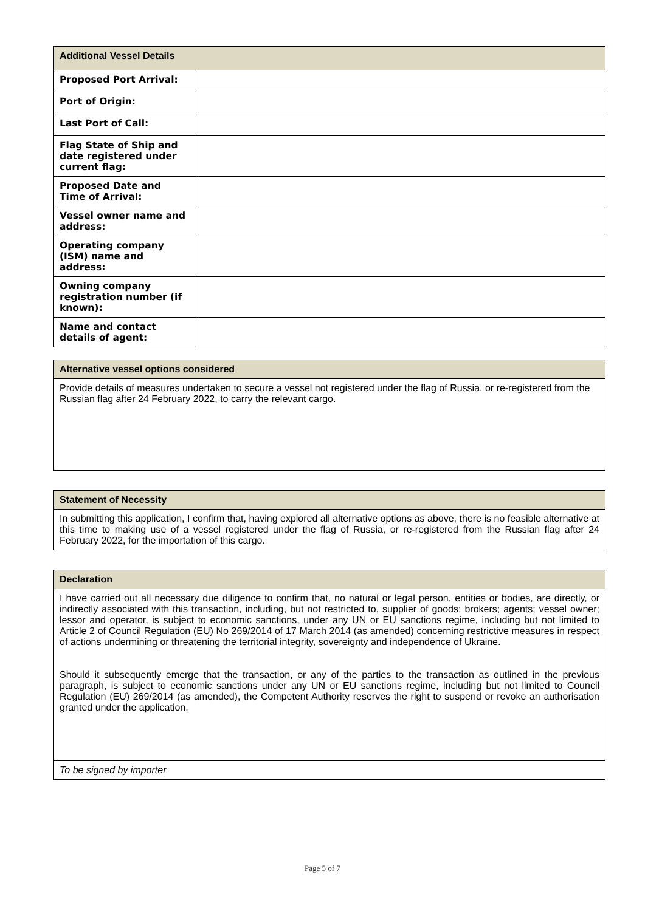| Additional Vessel Details | |
| --- | --- |
| Proposed Port Arrival: | |
| Port of Origin: | |
| Last Port of Call: | |
| Flag State of Ship and date registered under current flag: | |
| Proposed Date and Time of Arrival: | |
| Vessel owner name and address: | |
| Operating company (ISM) name and address: | |
| Owning company registration number (if known): | |
| Name and contact details of agent: | |
| Alternative vessel options considered |
| --- |
| Provide details of measures undertaken to secure a vessel not registered under the flag of Russia, or re-registered from the Russian flag after 24 February 2022, to carry the relevant cargo. |
| Statement of Necessity |
| --- |
| In submitting this application, I confirm that, having explored all alternative options as above, there is no feasible alternative at this time to making use of a vessel registered under the flag of Russia, or re-registered from the Russian flag after 24 February 2022, for the importation of this cargo. |
| Declaration |
| --- |
| I have carried out all necessary due diligence to confirm that, no natural or legal person, entities or bodies, are directly, or indirectly associated with this transaction, including, but not restricted to, supplier of goods; brokers; agents; vessel owner; lessor and operator, is subject to economic sanctions, under any UN or EU sanctions regime, including but not limited to Article 2 of Council Regulation (EU) No 269/2014 of 17 March 2014 (as amended) concerning restrictive measures in respect of actions undermining or threatening the territorial integrity, sovereignty and independence of Ukraine. Should it subsequently emerge that the transaction, or any of the parties to the transaction as outlined in the previous paragraph, is subject to economic sanctions under any UN or EU sanctions regime, including but not limited to Council Regulation (EU) 269/2014 (as amended), the Competent Authority reserves the right to suspend or revoke an authorisation granted under the application. |
| To be signed by importer |
Page 5 of 7